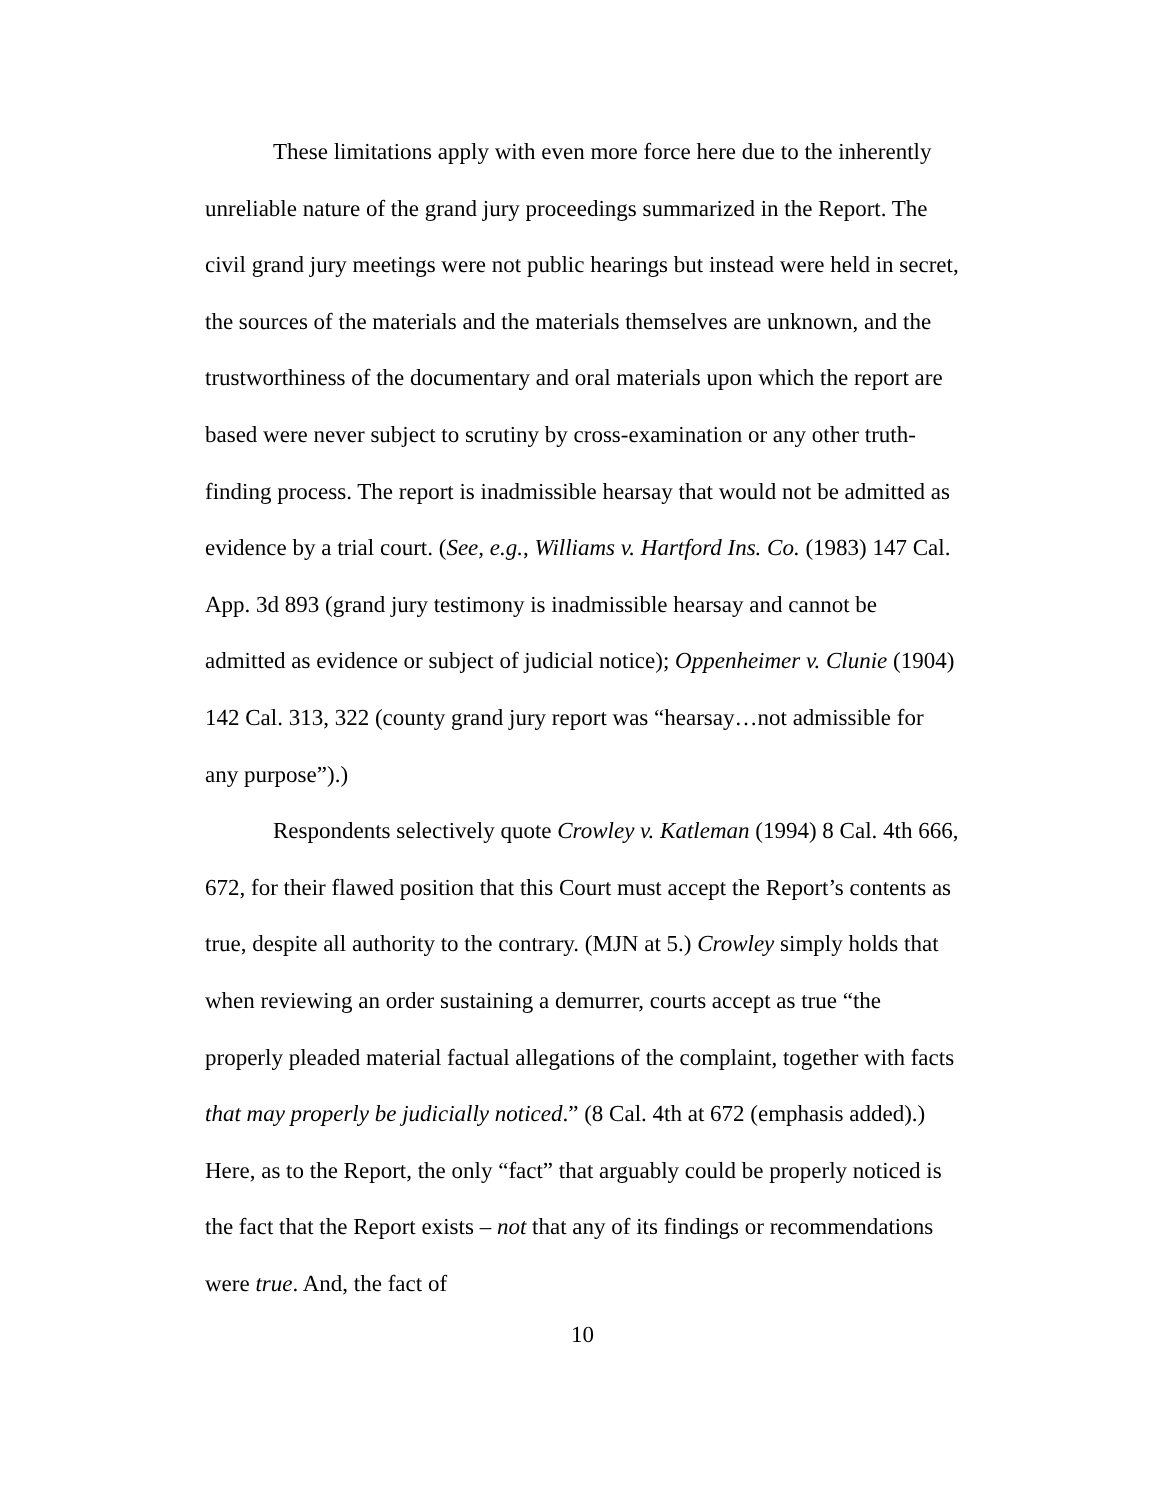These limitations apply with even more force here due to the inherently unreliable nature of the grand jury proceedings summarized in the Report. The civil grand jury meetings were not public hearings but instead were held in secret, the sources of the materials and the materials themselves are unknown, and the trustworthiness of the documentary and oral materials upon which the report are based were never subject to scrutiny by cross-examination or any other truth-finding process. The report is inadmissible hearsay that would not be admitted as evidence by a trial court. (See, e.g., Williams v. Hartford Ins. Co. (1983) 147 Cal. App. 3d 893 (grand jury testimony is inadmissible hearsay and cannot be admitted as evidence or subject of judicial notice); Oppenheimer v. Clunie (1904) 142 Cal. 313, 322 (county grand jury report was “hearsay…not admissible for any purpose”).)
Respondents selectively quote Crowley v. Katleman (1994) 8 Cal. 4th 666, 672, for their flawed position that this Court must accept the Report’s contents as true, despite all authority to the contrary. (MJN at 5.) Crowley simply holds that when reviewing an order sustaining a demurrer, courts accept as true “the properly pleaded material factual allegations of the complaint, together with facts that may properly be judicially noticed.” (8 Cal. 4th at 672 (emphasis added).) Here, as to the Report, the only “fact” that arguably could be properly noticed is the fact that the Report exists – not that any of its findings or recommendations were true. And, the fact of
10